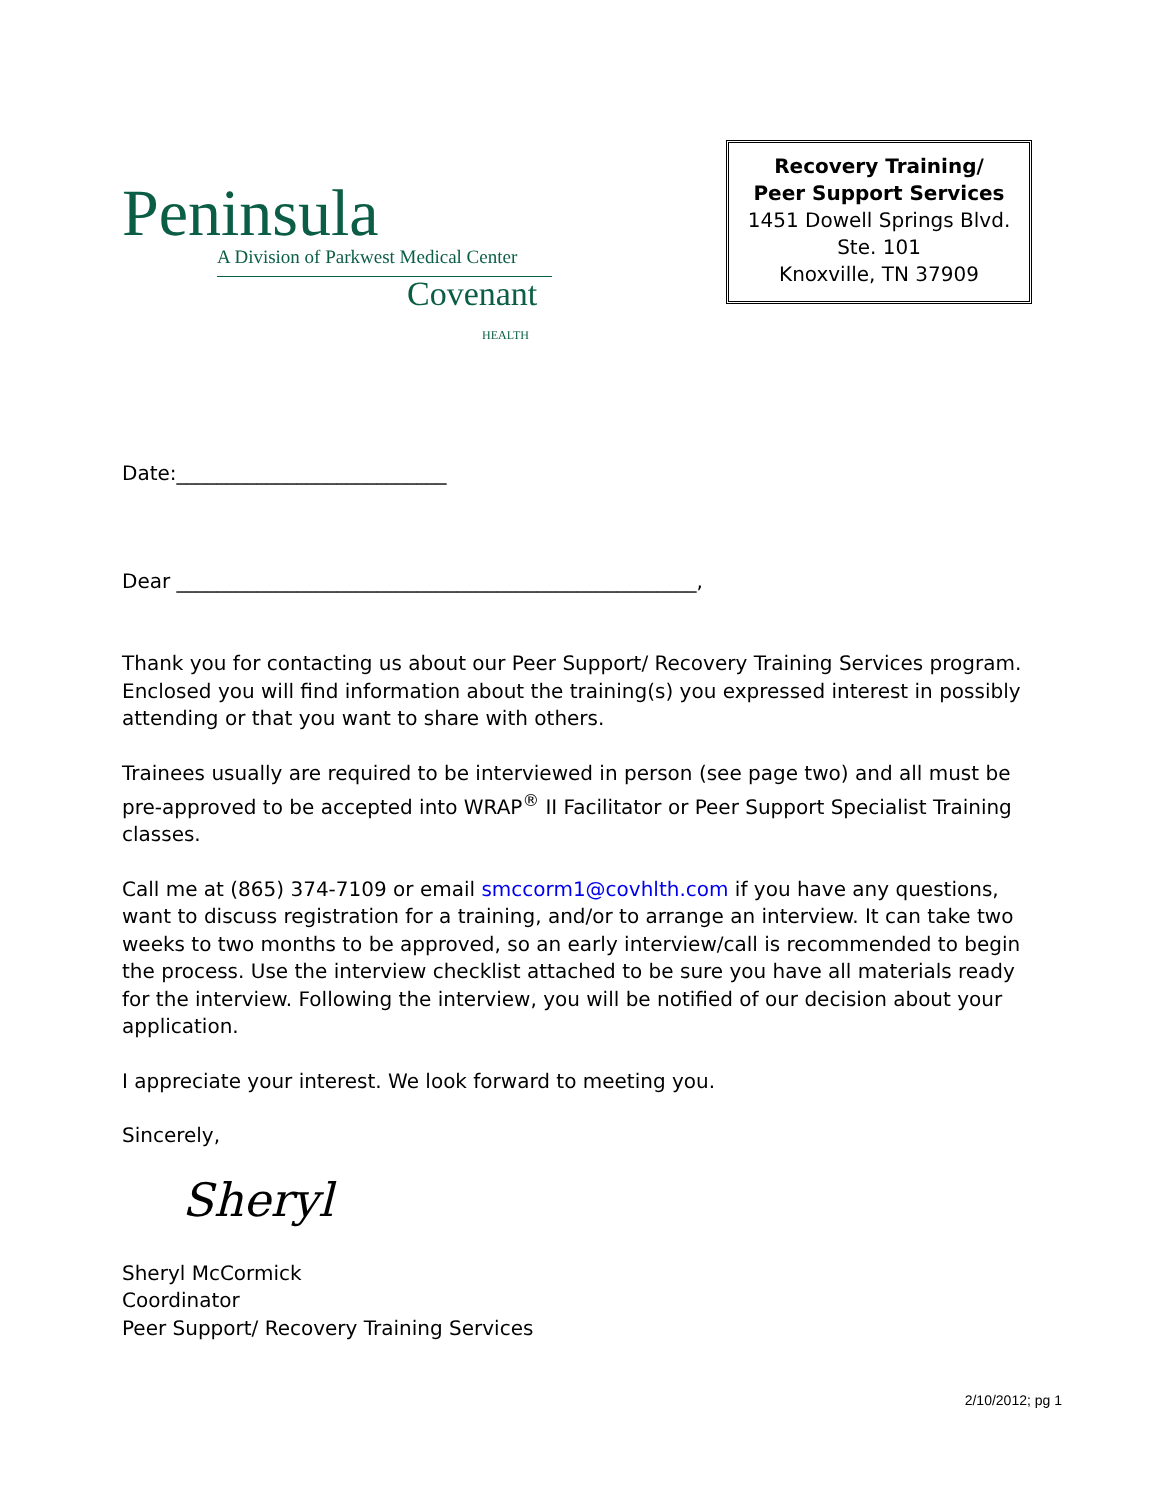Peninsula
A Division of Parkwest Medical Center
Covenant
HEALTH
Recovery Training/
Peer Support Services
1451 Dowell Springs Blvd.
Ste. 101
Knoxville, TN 37909
Date:___________________________
Dear ____________________________________________________,
Thank you for contacting us about our Peer Support/ Recovery Training Services program. Enclosed you will find information about the training(s) you expressed interest in possibly attending or that you want to share with others.
Trainees usually are required to be interviewed in person (see page two) and all must be pre-approved to be accepted into WRAP<sup>®</sup> II Facilitator or Peer Support Specialist Training classes.
Call me at (865) 374-7109 or email smccorm1@covhlth.com if you have any questions, want to discuss registration for a training, and/or to arrange an interview. It can take two weeks to two months to be approved, so an early interview/call is recommended to begin the process. Use the interview checklist attached to be sure you have all materials ready for the interview. Following the interview, you will be notified of our decision about your application.
I appreciate your interest. We look forward to meeting you.
Sincerely,
Sheryl
Sheryl McCormick
Coordinator
Peer Support/ Recovery Training Services
2/10/2012; pg 1